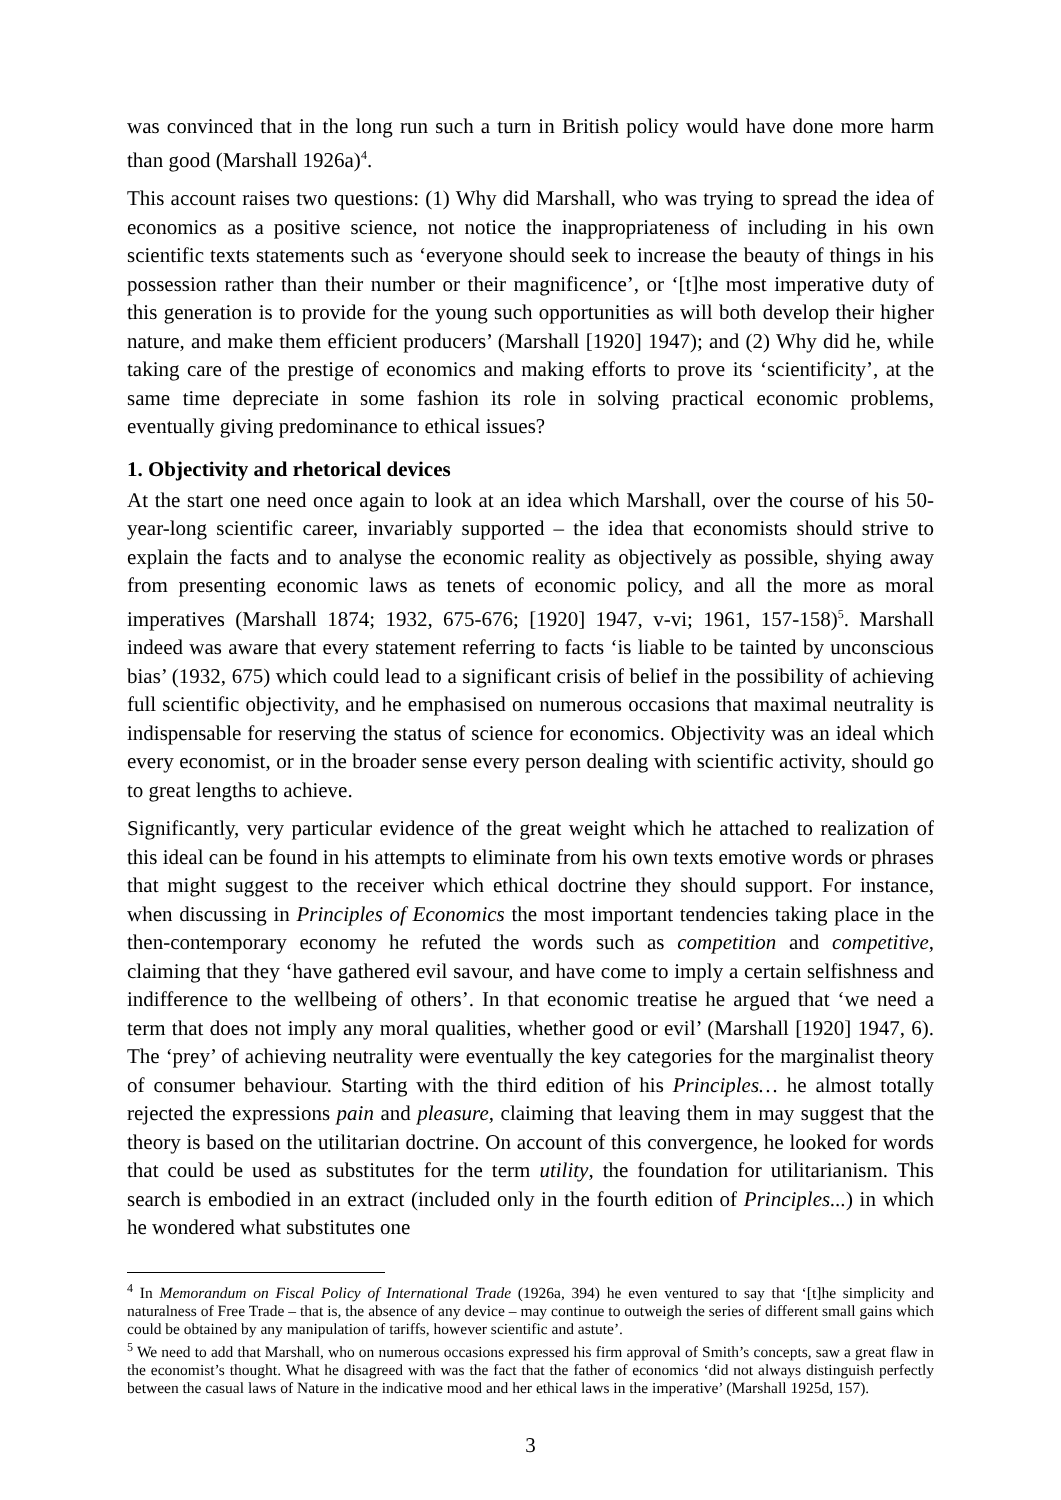was convinced that in the long run such a turn in British policy would have done more harm than good (Marshall 1926a)<sup>4</sup>.
This account raises two questions: (1) Why did Marshall, who was trying to spread the idea of economics as a positive science, not notice the inappropriateness of including in his own scientific texts statements such as ‘everyone should seek to increase the beauty of things in his possession rather than their number or their magnificence’, or ‘[t]he most imperative duty of this generation is to provide for the young such opportunities as will both develop their higher nature, and make them efficient producers’ (Marshall [1920] 1947); and (2) Why did he, while taking care of the prestige of economics and making efforts to prove its ‘scientificity’, at the same time depreciate in some fashion its role in solving practical economic problems, eventually giving predominance to ethical issues?
1. Objectivity and rhetorical devices
At the start one need once again to look at an idea which Marshall, over the course of his 50-year-long scientific career, invariably supported – the idea that economists should strive to explain the facts and to analyse the economic reality as objectively as possible, shying away from presenting economic laws as tenets of economic policy, and all the more as moral imperatives (Marshall 1874; 1932, 675-676; [1920] 1947, v-vi; 1961, 157-158)<sup>5</sup>. Marshall indeed was aware that every statement referring to facts ‘is liable to be tainted by unconscious bias’ (1932, 675) which could lead to a significant crisis of belief in the possibility of achieving full scientific objectivity, and he emphasised on numerous occasions that maximal neutrality is indispensable for reserving the status of science for economics. Objectivity was an ideal which every economist, or in the broader sense every person dealing with scientific activity, should go to great lengths to achieve.
Significantly, very particular evidence of the great weight which he attached to realization of this ideal can be found in his attempts to eliminate from his own texts emotive words or phrases that might suggest to the receiver which ethical doctrine they should support. For instance, when discussing in Principles of Economics the most important tendencies taking place in the then-contemporary economy he refuted the words such as competition and competitive, claiming that they ‘have gathered evil savour, and have come to imply a certain selfishness and indifference to the wellbeing of others’. In that economic treatise he argued that ‘we need a term that does not imply any moral qualities, whether good or evil’ (Marshall [1920] 1947, 6). The ‘prey’ of achieving neutrality were eventually the key categories for the marginalist theory of consumer behaviour. Starting with the third edition of his Principles… he almost totally rejected the expressions pain and pleasure, claiming that leaving them in may suggest that the theory is based on the utilitarian doctrine. On account of this convergence, he looked for words that could be used as substitutes for the term utility, the foundation for utilitarianism. This search is embodied in an extract (included only in the fourth edition of Principles...) in which he wondered what substitutes one
<sup>4</sup> In Memorandum on Fiscal Policy of International Trade (1926a, 394) he even ventured to say that ‘[t]he simplicity and naturalness of Free Trade – that is, the absence of any device – may continue to outweigh the series of different small gains which could be obtained by any manipulation of tariffs, however scientific and astute’.
<sup>5</sup> We need to add that Marshall, who on numerous occasions expressed his firm approval of Smith’s concepts, saw a great flaw in the economist’s thought. What he disagreed with was the fact that the father of economics ‘did not always distinguish perfectly between the casual laws of Nature in the indicative mood and her ethical laws in the imperative’ (Marshall 1925d, 157).
3